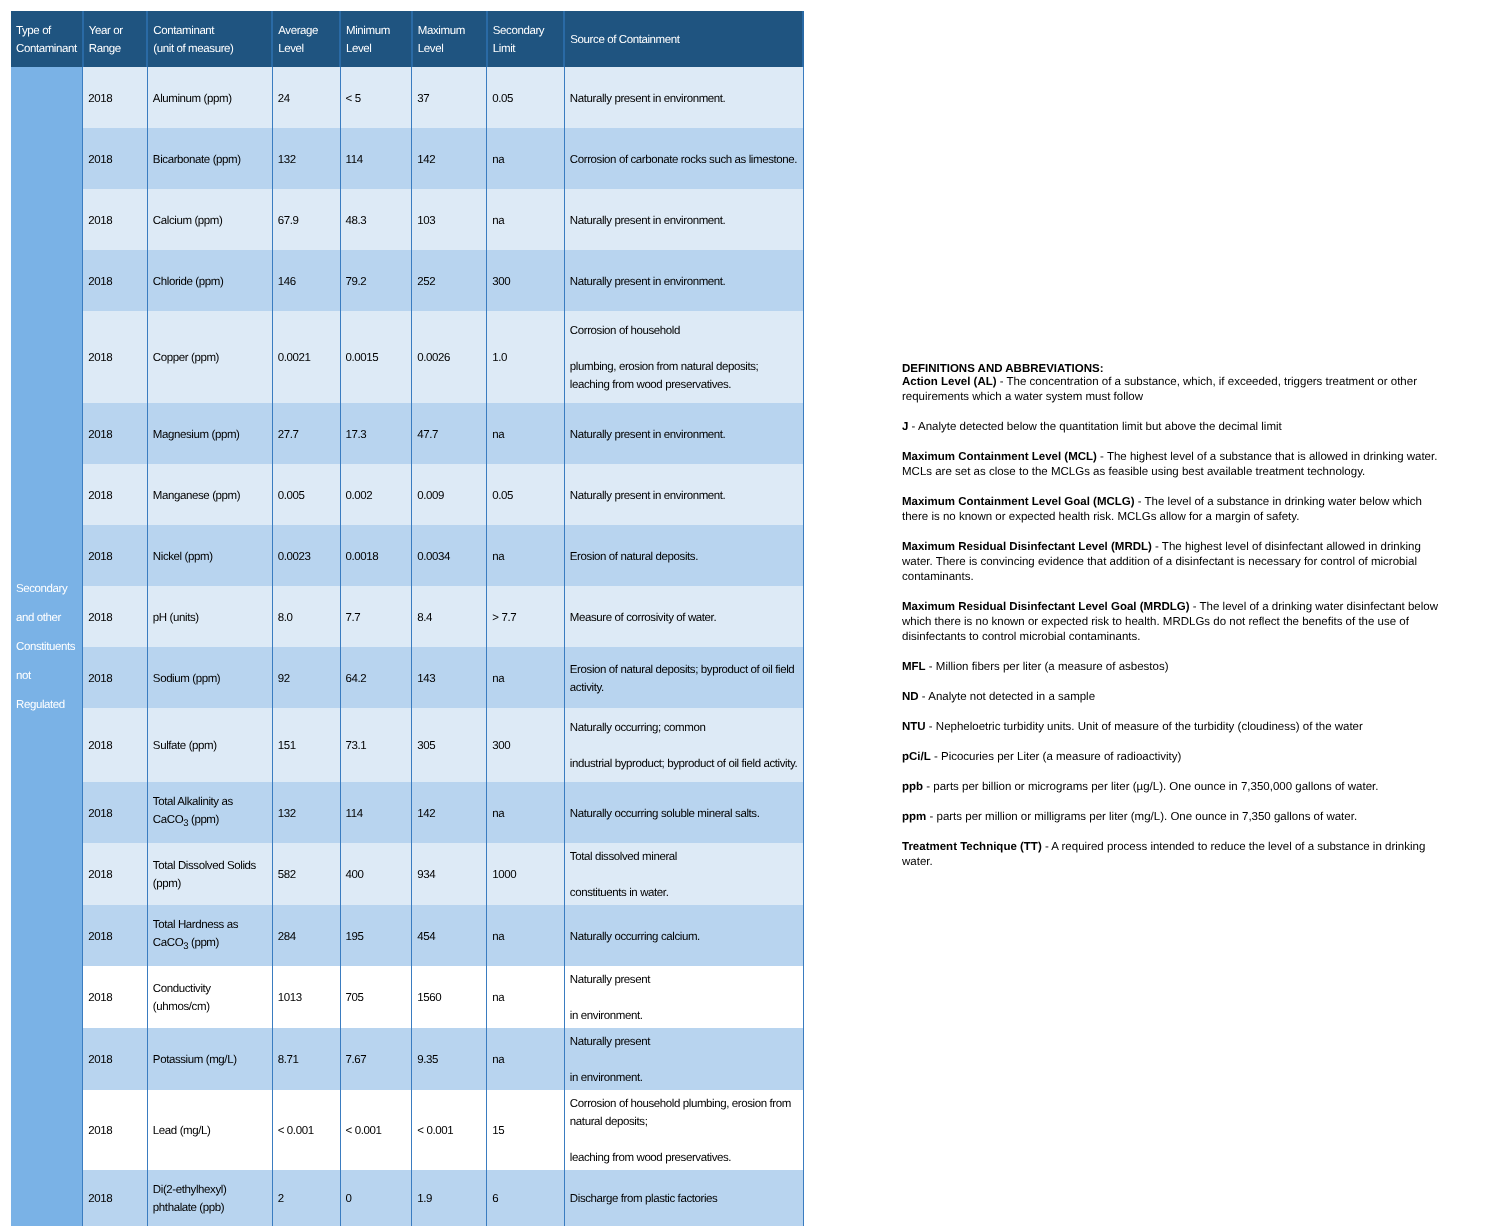| Type of Contaminant | Year or Range | Contaminant (unit of measure) | Average Level | Minimum Level | Maximum Level | Secondary Limit | Source of Containment |
| --- | --- | --- | --- | --- | --- | --- | --- |
| Secondary and other Constituents not Regulated | 2018 | Aluminum (ppm) | 24 | < 5 | 37 | 0.05 | Naturally present in environment. |
| | 2018 | Bicarbonate (ppm) | 132 | 114 | 142 | na | Corrosion of carbonate rocks such as limestone. |
| | 2018 | Calcium (ppm) | 67.9 | 48.3 | 103 | na | Naturally present in environment. |
| | 2018 | Chloride (ppm) | 146 | 79.2 | 252 | 300 | Naturally present in environment. |
| | 2018 | Copper (ppm) | 0.0021 | 0.0015 | 0.0026 | 1.0 | Corrosion of household plumbing, erosion from natural deposits; leaching from wood preservatives. |
| | 2018 | Magnesium (ppm) | 27.7 | 17.3 | 47.7 | na | Naturally present in environment. |
| | 2018 | Manganese (ppm) | 0.005 | 0.002 | 0.009 | 0.05 | Naturally present in environment. |
| | 2018 | Nickel (ppm) | 0.0023 | 0.0018 | 0.0034 | na | Erosion of natural deposits. |
| | 2018 | pH (units) | 8.0 | 7.7 | 8.4 | > 7.7 | Measure of corrosivity of water. |
| | 2018 | Sodium (ppm) | 92 | 64.2 | 143 | na | Erosion of natural deposits; byproduct of oil field activity. |
| | 2018 | Sulfate (ppm) | 151 | 73.1 | 305 | 300 | Naturally occurring; common industrial byproduct; byproduct of oil field activity. |
| | 2018 | Total Alkalinity as CaCO<sub>3</sub> (ppm) | 132 | 114 | 142 | na | Naturally occurring soluble mineral salts. |
| | 2018 | Total Dissolved Solids (ppm) | 582 | 400 | 934 | 1000 | Total dissolved mineral constituents in water. |
| | 2018 | Total Hardness as CaCO<sub>3</sub> (ppm) | 284 | 195 | 454 | na | Naturally occurring calcium. |
| | 2018 | Conductivity (uhmos/cm) | 1013 | 705 | 1560 | na | Naturally present in environment. |
| | 2018 | Potassium (mg/L) | 8.71 | 7.67 | 9.35 | na | Naturally present in environment. |
| | 2018 | Lead (mg/L) | < 0.001 | < 0.001 | < 0.001 | 15 | Corrosion of household plumbing, erosion from natural deposits; leaching from wood preservatives. |
| | 2018 | Di(2-ethylhexyl) phthalate (ppb) | 2 | 0 | 1.9 | 6 | Discharge from plastic factories |
DEFINITIONS AND ABBREVIATIONS:
Action Level (AL) - The concentration of a substance, which, if exceeded, triggers treatment or other requirements which a water system must follow
J - Analyte detected below the quantitation limit but above the decimal limit
Maximum Containment Level (MCL) - The highest level of a substance that is allowed in drinking water. MCLs are set as close to the MCLGs as feasible using best available treatment technology.
Maximum Containment Level Goal (MCLG) - The level of a substance in drinking water below which there is no known or expected health risk. MCLGs allow for a margin of safety.
Maximum Residual Disinfectant Level (MRDL) - The highest level of disinfectant allowed in drinking water. There is convincing evidence that addition of a disinfectant is necessary for control of microbial contaminants.
Maximum Residual Disinfectant Level Goal (MRDLG) - The level of a drinking water disinfectant below which there is no known or expected risk to health. MRDLGs do not reflect the benefits of the use of disinfectants to control microbial contaminants.
MFL - Million fibers per liter (a measure of asbestos)
ND - Analyte not detected in a sample
NTU - Nepheloetric turbidity units. Unit of measure of the turbidity (cloudiness) of the water
pCi/L - Picocuries per Liter (a measure of radioactivity)
ppb - parts per billion or micrograms per liter (µg/L). One ounce in 7,350,000 gallons of water.
ppm - parts per million or milligrams per liter (mg/L). One ounce in 7,350 gallons of water.
Treatment Technique (TT) - A required process intended to reduce the level of a substance in drinking water.